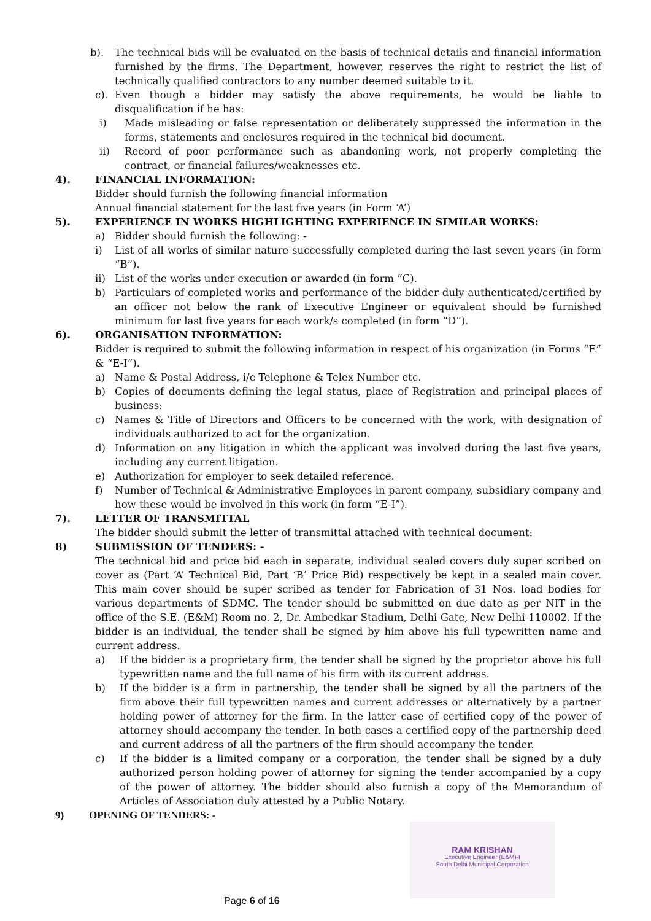b). The technical bids will be evaluated on the basis of technical details and financial information furnished by the firms. The Department, however, reserves the right to restrict the list of technically qualified contractors to any number deemed suitable to it.
c). Even though a bidder may satisfy the above requirements, he would be liable to disqualification if he has:
i) Made misleading or false representation or deliberately suppressed the information in the forms, statements and enclosures required in the technical bid document.
ii) Record of poor performance such as abandoning work, not properly completing the contract, or financial failures/weaknesses etc.
4). FINANCIAL INFORMATION:
Bidder should furnish the following financial information
Annual financial statement for the last five years (in Form ‘A’)
5). EXPERIENCE IN WORKS HIGHLIGHTING EXPERIENCE IN SIMILAR WORKS:
a) Bidder should furnish the following: -
i) List of all works of similar nature successfully completed during the last seven years (in form “B”).
ii) List of the works under execution or awarded (in form “C).
b) Particulars of completed works and performance of the bidder duly authenticated/certified by an officer not below the rank of Executive Engineer or equivalent should be furnished minimum for last five years for each work/s completed (in form “D”).
6). ORGANISATION INFORMATION:
Bidder is required to submit the following information in respect of his organization (in Forms “E” & “E-I”).
a) Name & Postal Address, i/c Telephone & Telex Number etc.
b) Copies of documents defining the legal status, place of Registration and principal places of business:
c) Names & Title of Directors and Officers to be concerned with the work, with designation of individuals authorized to act for the organization.
d) Information on any litigation in which the applicant was involved during the last five years, including any current litigation.
e) Authorization for employer to seek detailed reference.
f) Number of Technical & Administrative Employees in parent company, subsidiary company and how these would be involved in this work (in form “E-I”).
7). LETTER OF TRANSMITTAL
The bidder should submit the letter of transmittal attached with technical document:
8) SUBMISSION OF TENDERS: -
The technical bid and price bid each in separate, individual sealed covers duly super scribed on cover as (Part ‘A’ Technical Bid, Part ‘B’ Price Bid) respectively be kept in a sealed main cover. This main cover should be super scribed as tender for Fabrication of 31 Nos. load bodies for various departments of SDMC. The tender should be submitted on due date as per NIT in the office of the S.E. (E&M) Room no. 2, Dr. Ambedkar Stadium, Delhi Gate, New Delhi-110002. If the bidder is an individual, the tender shall be signed by him above his full typewritten name and current address.
a) If the bidder is a proprietary firm, the tender shall be signed by the proprietor above his full typewritten name and the full name of his firm with its current address.
b) If the bidder is a firm in partnership, the tender shall be signed by all the partners of the firm above their full typewritten names and current addresses or alternatively by a partner holding power of attorney for the firm. In the latter case of certified copy of the power of attorney should accompany the tender. In both cases a certified copy of the partnership deed and current address of all the partners of the firm should accompany the tender.
c) If the bidder is a limited company or a corporation, the tender shall be signed by a duly authorized person holding power of attorney for signing the tender accompanied by a copy of the power of attorney. The bidder should also furnish a copy of the Memorandum of Articles of Association duly attested by a Public Notary.
9) OPENING OF TENDERS: -
RAM KRISHAN
Executive Engineer (E&M)-I
South Delhi Municipal Corporation
Page 6 of 16